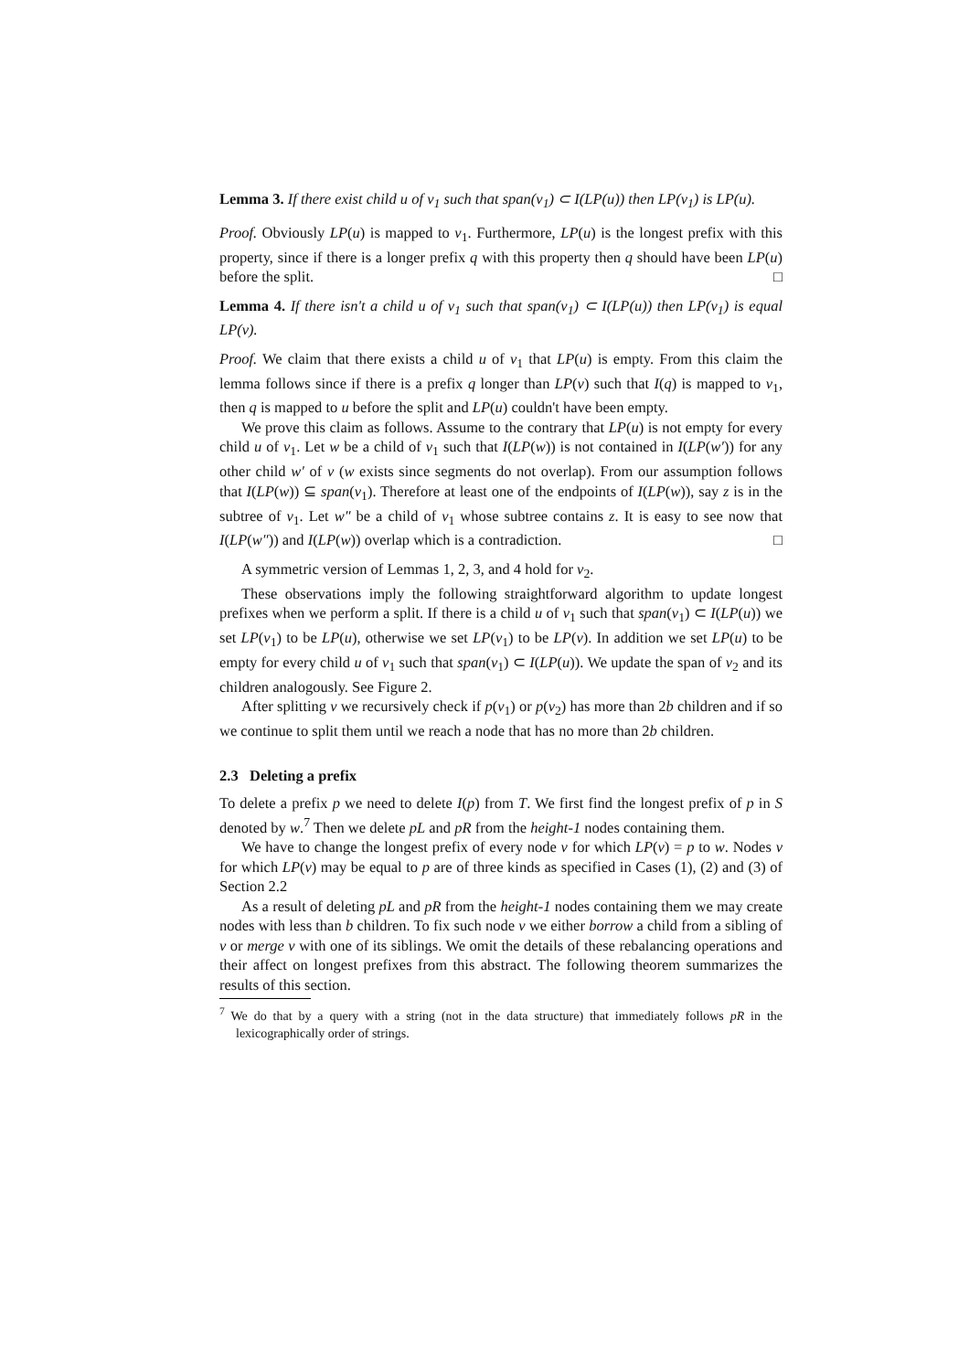Lemma 3. If there exist child u of v<sub>1</sub> such that span(v<sub>1</sub>) ⊂ I(LP(u)) then LP(v<sub>1</sub>) is LP(u).
Proof. Obviously LP(u) is mapped to v<sub>1</sub>. Furthermore, LP(u) is the longest prefix with this property, since if there is a longer prefix q with this property then q should have been LP(u) before the split. □
Lemma 4. If there isn't a child u of v<sub>1</sub> such that span(v<sub>1</sub>) ⊂ I(LP(u)) then LP(v<sub>1</sub>) is equal LP(v).
Proof. We claim that there exists a child u of v<sub>1</sub> that LP(u) is empty. From this claim the lemma follows since if there is a prefix q longer than LP(v) such that I(q) is mapped to v<sub>1</sub>, then q is mapped to u before the split and LP(u) couldn't have been empty.
We prove this claim as follows. Assume to the contrary that LP(u) is not empty for every child u of v<sub>1</sub>. Let w be a child of v<sub>1</sub> such that I(LP(w)) is not contained in I(LP(w′)) for any other child w′ of v (w exists since segments do not overlap). From our assumption follows that I(LP(w)) ⊆ span(v<sub>1</sub>). Therefore at least one of the endpoints of I(LP(w)), say z is in the subtree of v<sub>1</sub>. Let w″ be a child of v<sub>1</sub> whose subtree contains z. It is easy to see now that I(LP(w″)) and I(LP(w)) overlap which is a contradiction. □
A symmetric version of Lemmas 1, 2, 3, and 4 hold for v<sub>2</sub>.
These observations imply the following straightforward algorithm to update longest prefixes when we perform a split. If there is a child u of v<sub>1</sub> such that span(v<sub>1</sub>) ⊂ I(LP(u)) we set LP(v<sub>1</sub>) to be LP(u), otherwise we set LP(v<sub>1</sub>) to be LP(v). In addition we set LP(u) to be empty for every child u of v<sub>1</sub> such that span(v<sub>1</sub>) ⊂ I(LP(u)). We update the span of v<sub>2</sub> and its children analogously. See Figure 2.
After splitting v we recursively check if p(v<sub>1</sub>) or p(v<sub>2</sub>) has more than 2b children and if so we continue to split them until we reach a node that has no more than 2b children.
2.3 Deleting a prefix
To delete a prefix p we need to delete I(p) from T. We first find the longest prefix of p in S denoted by w.<sup>7</sup> Then we delete pL and pR from the height-1 nodes containing them.
We have to change the longest prefix of every node v for which LP(v) = p to w. Nodes v for which LP(v) may be equal to p are of three kinds as specified in Cases (1), (2) and (3) of Section 2.2
As a result of deleting pL and pR from the height-1 nodes containing them we may create nodes with less than b children. To fix such node v we either borrow a child from a sibling of v or merge v with one of its siblings. We omit the details of these rebalancing operations and their affect on longest prefixes from this abstract. The following theorem summarizes the results of this section.
<sup>7</sup> We do that by a query with a string (not in the data structure) that immediately follows pR in the lexicographically order of strings.